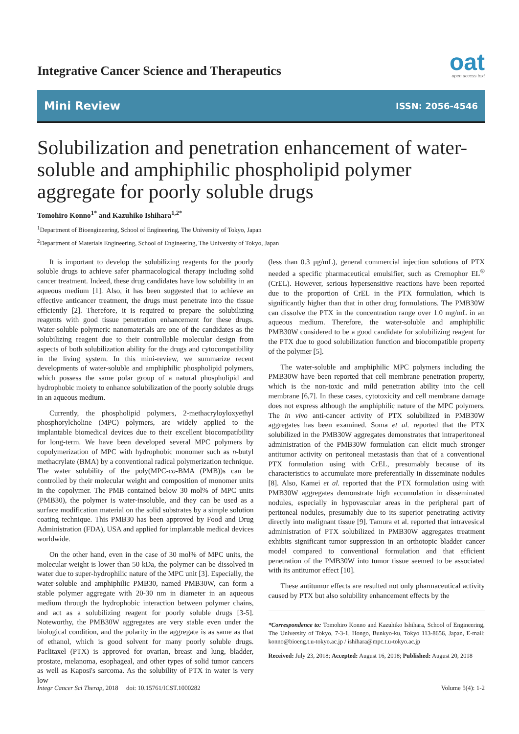Integrative Cancer Science and Therapeutics
oat
open access text
Mini Review ISSN: 2056-4546
Solubilization and penetration enhancement of water-soluble and amphiphilic phospholipid polymer aggregate for poorly soluble drugs
Tomohiro Konno<sup>1*</sup> and Kazuhiko Ishihara<sup>1,2*</sup>
<sup>1</sup> Department of Bioengineering, School of Engineering, The University of Tokyo, Japan
<sup>2</sup> Department of Materials Engineering, School of Engineering, The University of Tokyo, Japan
It is important to develop the solubilizing reagents for the poorly soluble drugs to achieve safer pharmacological therapy including solid cancer treatment. Indeed, these drug candidates have low solubility in an aqueous medium [1]. Also, it has been suggested that to achieve an effective anticancer treatment, the drugs must penetrate into the tissue efficiently [2]. Therefore, it is required to prepare the solubilizing reagents with good tissue penetration enhancement for these drugs. Water-soluble polymeric nanomaterials are one of the candidates as the solubilizing reagent due to their controllable molecular design from aspects of both solubilization ability for the drugs and cytocompatibility in the living system. In this mini-review, we summarize recent developments of water-soluble and amphiphilic phospholipid polymers, which possess the same polar group of a natural phospholipid and hydrophobic moiety to enhance solubilization of the poorly soluble drugs in an aqueous medium.
Currently, the phospholipid polymers, 2-methacryloyloxyethyl phosphorylcholine (MPC) polymers, are widely applied to the implantable biomedical devices due to their excellent biocompatibility for long-term. We have been developed several MPC polymers by copolymerization of MPC with hydrophobic monomer such as n-butyl methacrylate (BMA) by a conventional radical polymerization technique. The water solubility of the poly(MPC-co-BMA (PMB))s can be controlled by their molecular weight and composition of monomer units in the copolymer. The PMB contained below 30 mol% of MPC units (PMB30), the polymer is water-insoluble, and they can be used as a surface modification material on the solid substrates by a simple solution coating technique. This PMB30 has been approved by Food and Drug Administration (FDA), USA and applied for implantable medical devices worldwide.
On the other hand, even in the case of 30 mol% of MPC units, the molecular weight is lower than 50 kDa, the polymer can be dissolved in water due to super-hydrophilic nature of the MPC unit [3]. Especially, the water-soluble and amphiphilic PMB30, named PMB30W, can form a stable polymer aggregate with 20-30 nm in diameter in an aqueous medium through the hydrophobic interaction between polymer chains, and act as a solubilizing reagent for poorly soluble drugs [3-5]. Noteworthy, the PMB30W aggregates are very stable even under the biological condition, and the polarity in the aggregate is as same as that of ethanol, which is good solvent for many poorly soluble drugs. Paclitaxel (PTX) is approved for ovarian, breast and lung, bladder, prostate, melanoma, esophageal, and other types of solid tumor cancers as well as Kaposi's sarcoma. As the solubility of PTX in water is very low
(less than 0.3 μg/mL), general commercial injection solutions of PTX needed a specific pharmaceutical emulsifier, such as Cremophor EL<sup>®</sup> (CrEL). However, serious hypersensitive reactions have been reported due to the proportion of CrEL in the PTX formulation, which is significantly higher than that in other drug formulations. The PMB30W can dissolve the PTX in the concentration range over 1.0 mg/mL in an aqueous medium. Therefore, the water-soluble and amphiphilic PMB30W considered to be a good candidate for solubilizing reagent for the PTX due to good solubilization function and biocompatible property of the polymer [5].
The water-soluble and amphiphilic MPC polymers including the PMB30W have been reported that cell membrane penetration property, which is the non-toxic and mild penetration ability into the cell membrane [6,7]. In these cases, cytotoxicity and cell membrane damage does not express although the amphiphilic nature of the MPC polymers. The in vivo anti-cancer activity of PTX solubilized in PMB30W aggregates has been examined. Soma et al. reported that the PTX solubilized in the PMB30W aggregates demonstrates that intraperitoneal administration of the PMB30W formulation can elicit much stronger antitumor activity on peritoneal metastasis than that of a conventional PTX formulation using with CrEL, presumably because of its characteristics to accumulate more preferentially in disseminate nodules [8]. Also, Kamei et al. reported that the PTX formulation using with PMB30W aggregates demonstrate high accumulation in disseminated nodules, especially in hypovascular areas in the peripheral part of peritoneal nodules, presumably due to its superior penetrating activity directly into malignant tissue [9]. Tamura et al. reported that intravesical administration of PTX solubilized in PMB30W aggregates treatment exhibits significant tumor suppression in an orthotopic bladder cancer model compared to conventional formulation and that efficient penetration of the PMB30W into tumor tissue seemed to be associated with its antitumor effect [10].
These antitumor effects are resulted not only pharmaceutical activity caused by PTX but also solubility enhancement effects by the
*Correspondence to: Tomohiro Konno and Kazuhiko Ishihara, School of Engineering, The University of Tokyo, 7-3-1, Hongo, Bunkyo-ku, Tokyo 113-8656, Japan, E-mail: konno@bioeng.t.u-tokyo.ac.jp / ishihara@mpc.t.u-tokyo.ac.jp
Received: July 23, 2018; Accepted: August 16, 2018; Published: August 20, 2018
Integr Cancer Sci Therap, 2018 doi: 10.15761/ICST.1000282 Volume 5(4): 1-2